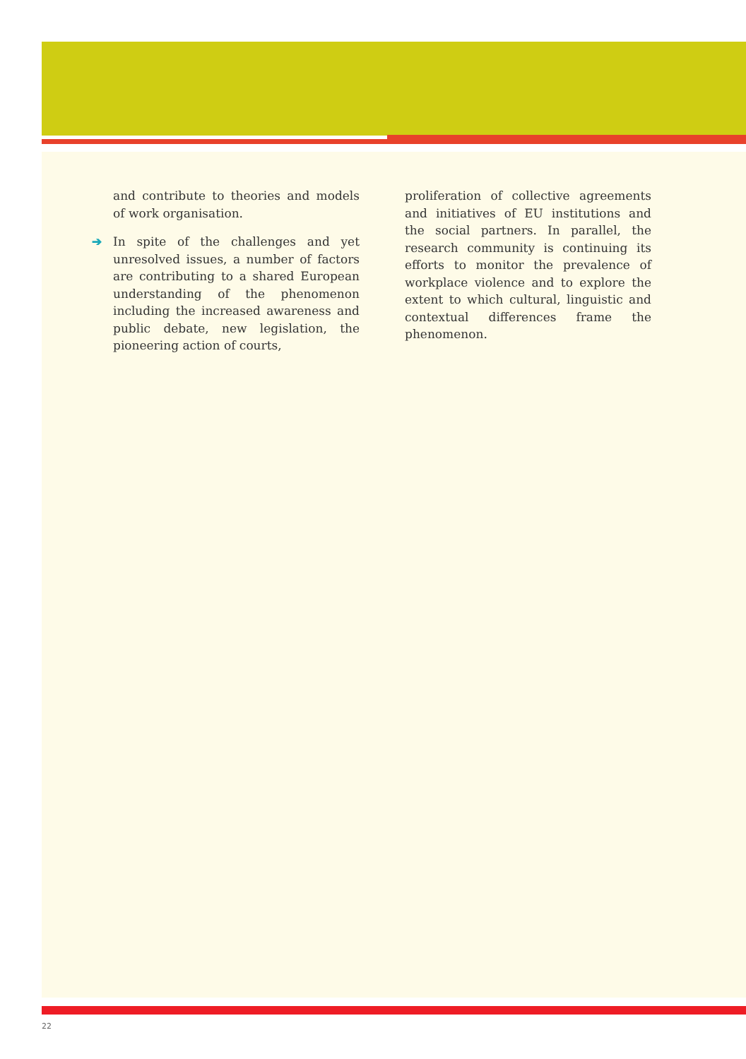and contribute to theories and models of work organisation.
➔ In spite of the challenges and yet unresolved issues, a number of factors are contributing to a shared European understanding of the phenomenon including the increased awareness and public debate, new legislation, the pioneering action of courts,
proliferation of collective agreements and initiatives of EU institutions and the social partners. In parallel, the research community is continuing its efforts to monitor the prevalence of workplace violence and to explore the extent to which cultural, linguistic and contextual differences frame the phenomenon.
22